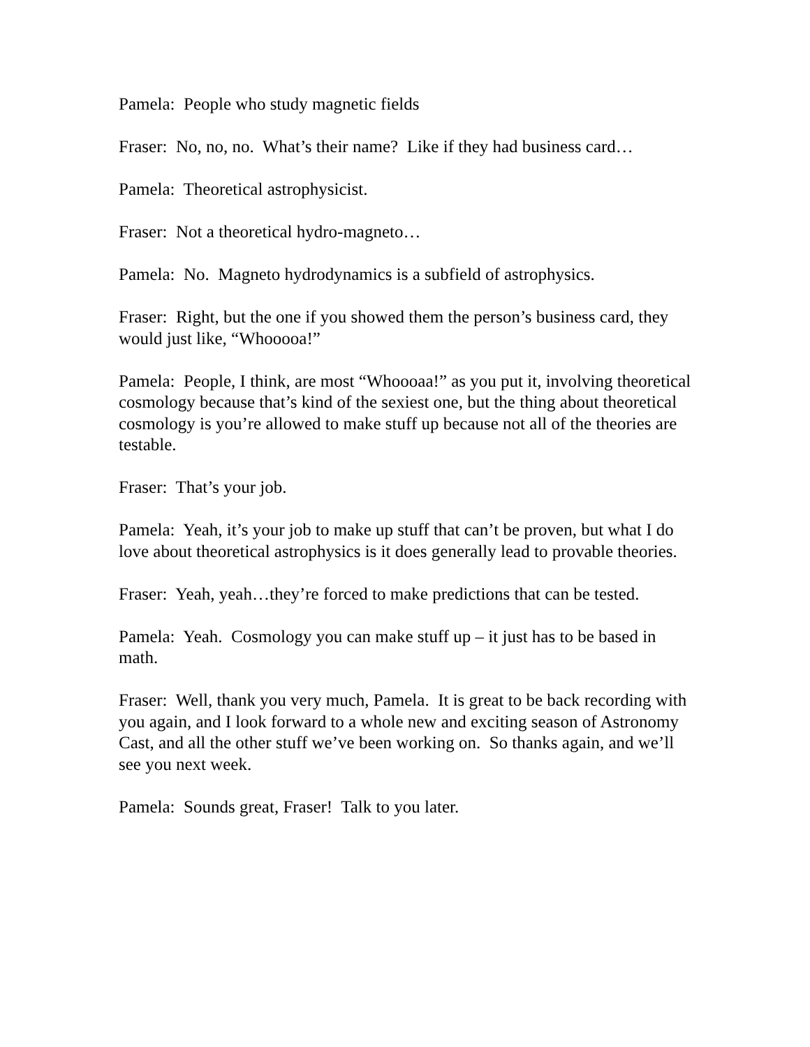Pamela: People who study magnetic fields
Fraser: No, no, no. What’s their name? Like if they had business card…
Pamela: Theoretical astrophysicist.
Fraser: Not a theoretical hydro-magneto…
Pamela: No. Magneto hydrodynamics is a subfield of astrophysics.
Fraser: Right, but the one if you showed them the person’s business card, they would just like, “Whooooa!”
Pamela: People, I think, are most “Whoooaa!” as you put it, involving theoretical cosmology because that’s kind of the sexiest one, but the thing about theoretical cosmology is you’re allowed to make stuff up because not all of the theories are testable.
Fraser: That’s your job.
Pamela: Yeah, it’s your job to make up stuff that can’t be proven, but what I do love about theoretical astrophysics is it does generally lead to provable theories.
Fraser: Yeah, yeah…they’re forced to make predictions that can be tested.
Pamela: Yeah. Cosmology you can make stuff up – it just has to be based in math.
Fraser: Well, thank you very much, Pamela. It is great to be back recording with you again, and I look forward to a whole new and exciting season of Astronomy Cast, and all the other stuff we’ve been working on. So thanks again, and we’ll see you next week.
Pamela: Sounds great, Fraser! Talk to you later.